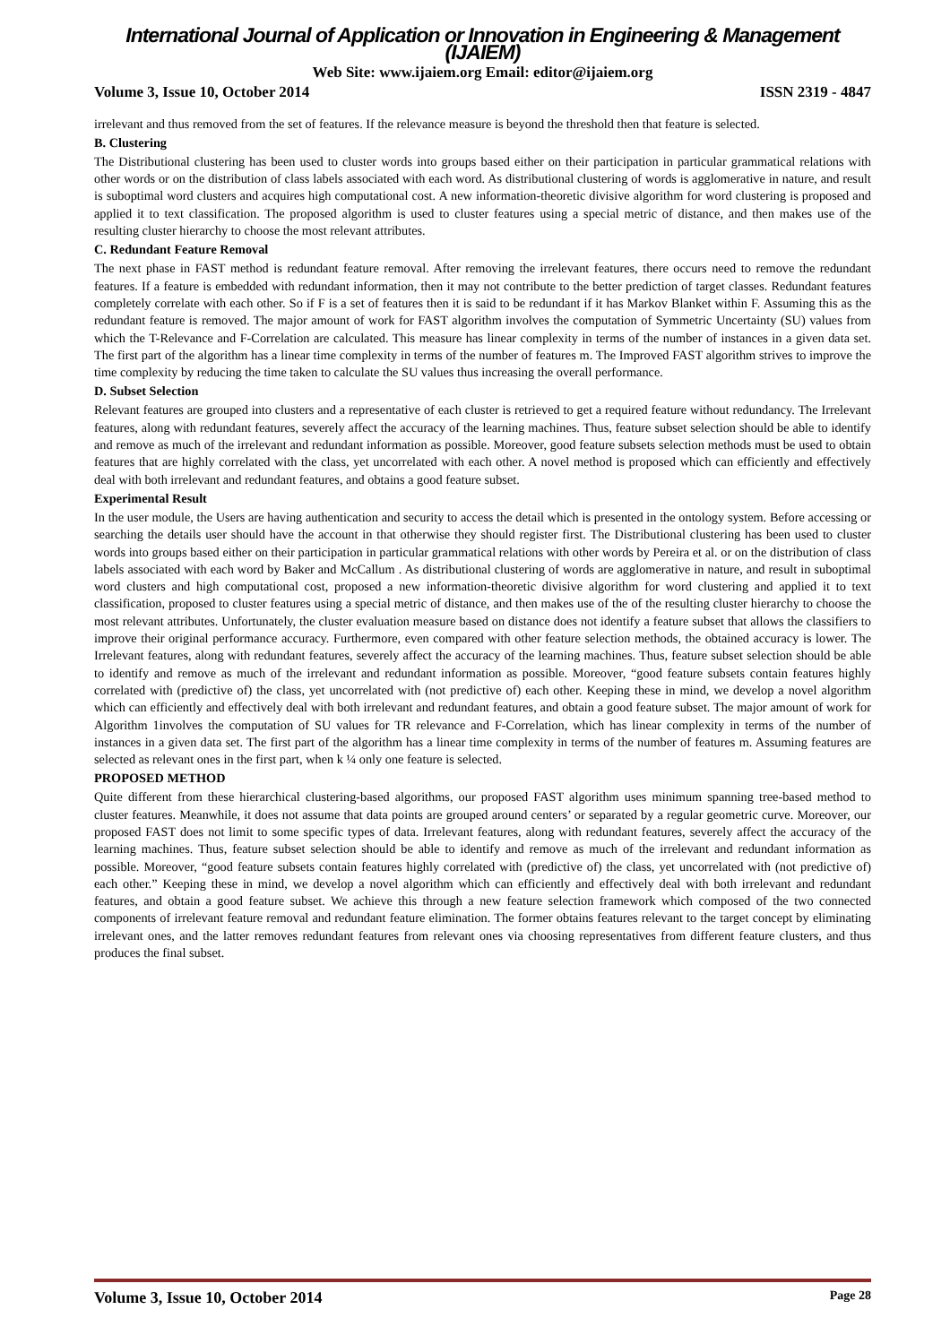International Journal of Application or Innovation in Engineering & Management (IJAIEM)
Web Site: www.ijaiem.org Email: editor@ijaiem.org
Volume 3, Issue 10, October 2014 ISSN 2319 - 4847
irrelevant and thus removed from the set of features. If the relevance measure is beyond the threshold then that feature is selected.
B. Clustering
The Distributional clustering has been used to cluster words into groups based either on their participation in particular grammatical relations with other words or on the distribution of class labels associated with each word. As distributional clustering of words is agglomerative in nature, and result is suboptimal word clusters and acquires high computational cost. A new information-theoretic divisive algorithm for word clustering is proposed and applied it to text classification. The proposed algorithm is used to cluster features using a special metric of distance, and then makes use of the resulting cluster hierarchy to choose the most relevant attributes.
C. Redundant Feature Removal
The next phase in FAST method is redundant feature removal. After removing the irrelevant features, there occurs need to remove the redundant features. If a feature is embedded with redundant information, then it may not contribute to the better prediction of target classes. Redundant features completely correlate with each other. So if F is a set of features then it is said to be redundant if it has Markov Blanket within F. Assuming this as the redundant feature is removed. The major amount of work for FAST algorithm involves the computation of Symmetric Uncertainty (SU) values from which the T-Relevance and F-Correlation are calculated. This measure has linear complexity in terms of the number of instances in a given data set. The first part of the algorithm has a linear time complexity in terms of the number of features m. The Improved FAST algorithm strives to improve the time complexity by reducing the time taken to calculate the SU values thus increasing the overall performance.
D. Subset Selection
Relevant features are grouped into clusters and a representative of each cluster is retrieved to get a required feature without redundancy. The Irrelevant features, along with redundant features, severely affect the accuracy of the learning machines. Thus, feature subset selection should be able to identify and remove as much of the irrelevant and redundant information as possible. Moreover, good feature subsets selection methods must be used to obtain features that are highly correlated with the class, yet uncorrelated with each other. A novel method is proposed which can efficiently and effectively deal with both irrelevant and redundant features, and obtains a good feature subset.
Experimental Result
In the user module, the Users are having authentication and security to access the detail which is presented in the ontology system. Before accessing or searching the details user should have the account in that otherwise they should register first. The Distributional clustering has been used to cluster words into groups based either on their participation in particular grammatical relations with other words by Pereira et al. or on the distribution of class labels associated with each word by Baker and McCallum . As distributional clustering of words are agglomerative in nature, and result in suboptimal word clusters and high computational cost, proposed a new information-theoretic divisive algorithm for word clustering and applied it to text classification, proposed to cluster features using a special metric of distance, and then makes use of the of the resulting cluster hierarchy to choose the most relevant attributes. Unfortunately, the cluster evaluation measure based on distance does not identify a feature subset that allows the classifiers to improve their original performance accuracy. Furthermore, even compared with other feature selection methods, the obtained accuracy is lower. The Irrelevant features, along with redundant features, severely affect the accuracy of the learning machines. Thus, feature subset selection should be able to identify and remove as much of the irrelevant and redundant information as possible. Moreover, “good feature subsets contain features highly correlated with (predictive of) the class, yet uncorrelated with (not predictive of) each other. Keeping these in mind, we develop a novel algorithm which can efficiently and effectively deal with both irrelevant and redundant features, and obtain a good feature subset. The major amount of work for Algorithm 1involves the computation of SU values for TR relevance and F-Correlation, which has linear complexity in terms of the number of instances in a given data set. The first part of the algorithm has a linear time complexity in terms of the number of features m. Assuming features are selected as relevant ones in the first part, when k ¼ only one feature is selected.
PROPOSED METHOD
Quite different from these hierarchical clustering-based algorithms, our proposed FAST algorithm uses minimum spanning tree-based method to cluster features. Meanwhile, it does not assume that data points are grouped around centers’ or separated by a regular geometric curve. Moreover, our proposed FAST does not limit to some specific types of data. Irrelevant features, along with redundant features, severely affect the accuracy of the learning machines. Thus, feature subset selection should be able to identify and remove as much of the irrelevant and redundant information as possible. Moreover, “good feature subsets contain features highly correlated with (predictive of) the class, yet uncorrelated with (not predictive of) each other.” Keeping these in mind, we develop a novel algorithm which can efficiently and effectively deal with both irrelevant and redundant features, and obtain a good feature subset. We achieve this through a new feature selection framework which composed of the two connected components of irrelevant feature removal and redundant feature elimination. The former obtains features relevant to the target concept by eliminating irrelevant ones, and the latter removes redundant features from relevant ones via choosing representatives from different feature clusters, and thus produces the final subset.
Volume 3, Issue 10, October 2014 Page 28